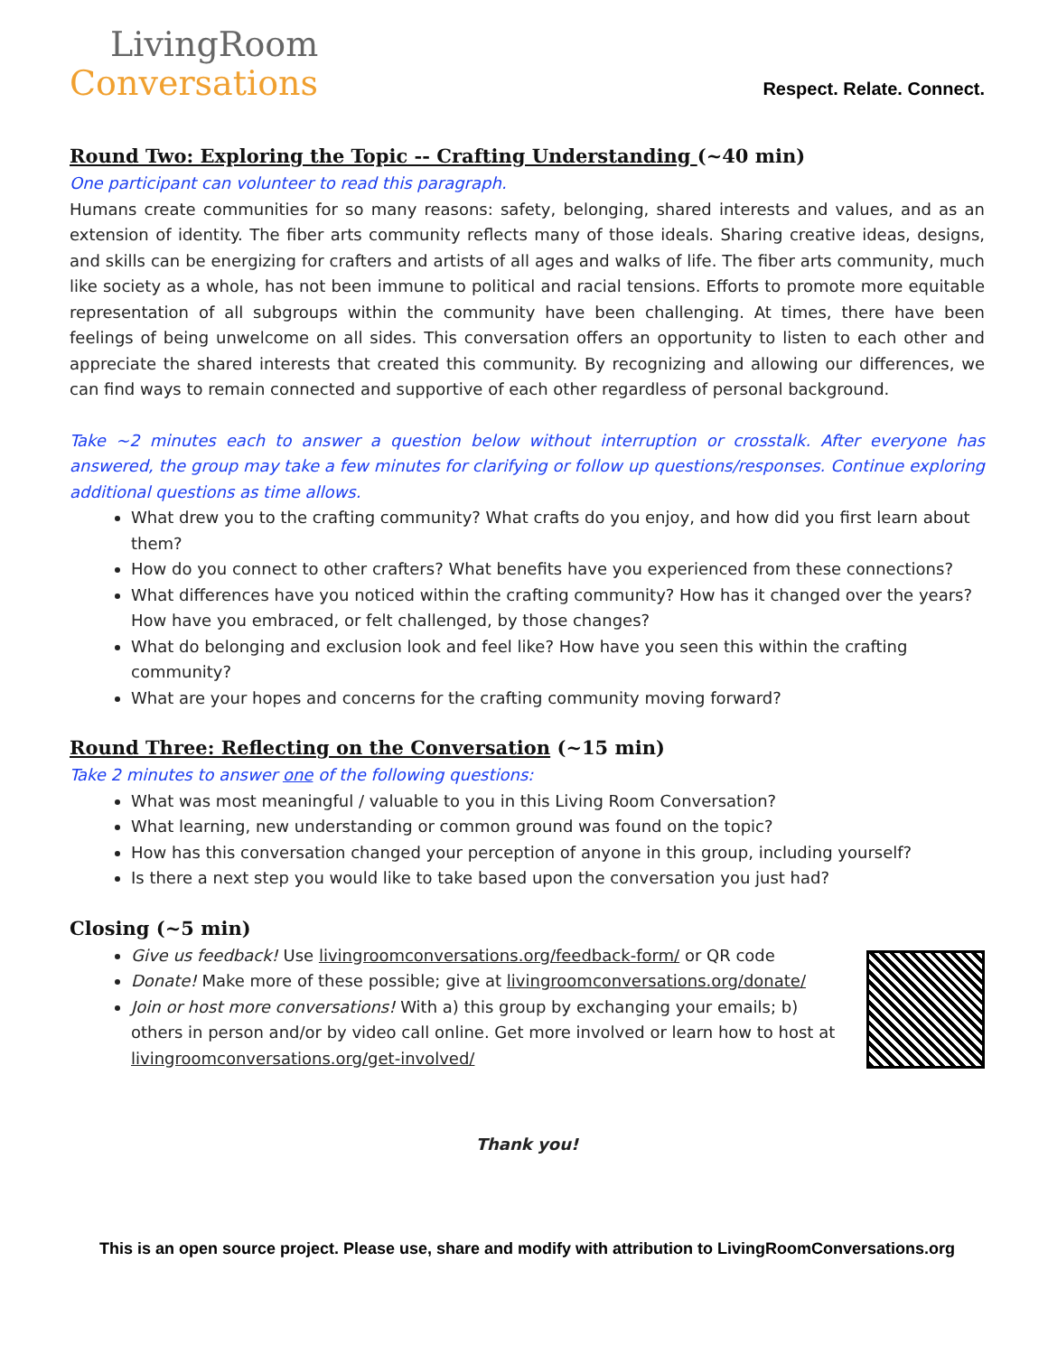LivingRoom
Conversations
Respect. Relate. Connect.
Round Two: Exploring the Topic -- Crafting Understanding (~40 min)
One participant can volunteer to read this paragraph.
Humans create communities for so many reasons: safety, belonging, shared interests and values, and as an extension of identity. The fiber arts community reflects many of those ideals. Sharing creative ideas, designs, and skills can be energizing for crafters and artists of all ages and walks of life. The fiber arts community, much like society as a whole, has not been immune to political and racial tensions. Efforts to promote more equitable representation of all subgroups within the community have been challenging. At times, there have been feelings of being unwelcome on all sides. This conversation offers an opportunity to listen to each other and appreciate the shared interests that created this community. By recognizing and allowing our differences, we can find ways to remain connected and supportive of each other regardless of personal background.
Take ~2 minutes each to answer a question below without interruption or crosstalk. After everyone has answered, the group may take a few minutes for clarifying or follow up questions/responses. Continue exploring additional questions as time allows.
What drew you to the crafting community? What crafts do you enjoy, and how did you first learn about them?
How do you connect to other crafters? What benefits have you experienced from these connections?
What differences have you noticed within the crafting community? How has it changed over the years? How have you embraced, or felt challenged, by those changes?
What do belonging and exclusion look and feel like? How have you seen this within the crafting community?
What are your hopes and concerns for the crafting community moving forward?
Round Three: Reflecting on the Conversation (~15 min)
Take 2 minutes to answer one of the following questions:
What was most meaningful / valuable to you in this Living Room Conversation?
What learning, new understanding or common ground was found on the topic?
How has this conversation changed your perception of anyone in this group, including yourself?
Is there a next step you would like to take based upon the conversation you just had?
Closing (~5 min)
Give us feedback! Use livingroomconversations.org/feedback-form/ or QR code
Donate! Make more of these possible; give at livingroomconversations.org/donate/
Join or host more conversations! With a) this group by exchanging your emails; b) others in person and/or by video call online. Get more involved or learn how to host at livingroomconversations.org/get-involved/
Thank you!
This is an open source project. Please use, share and modify with attribution to LivingRoomConversations.org